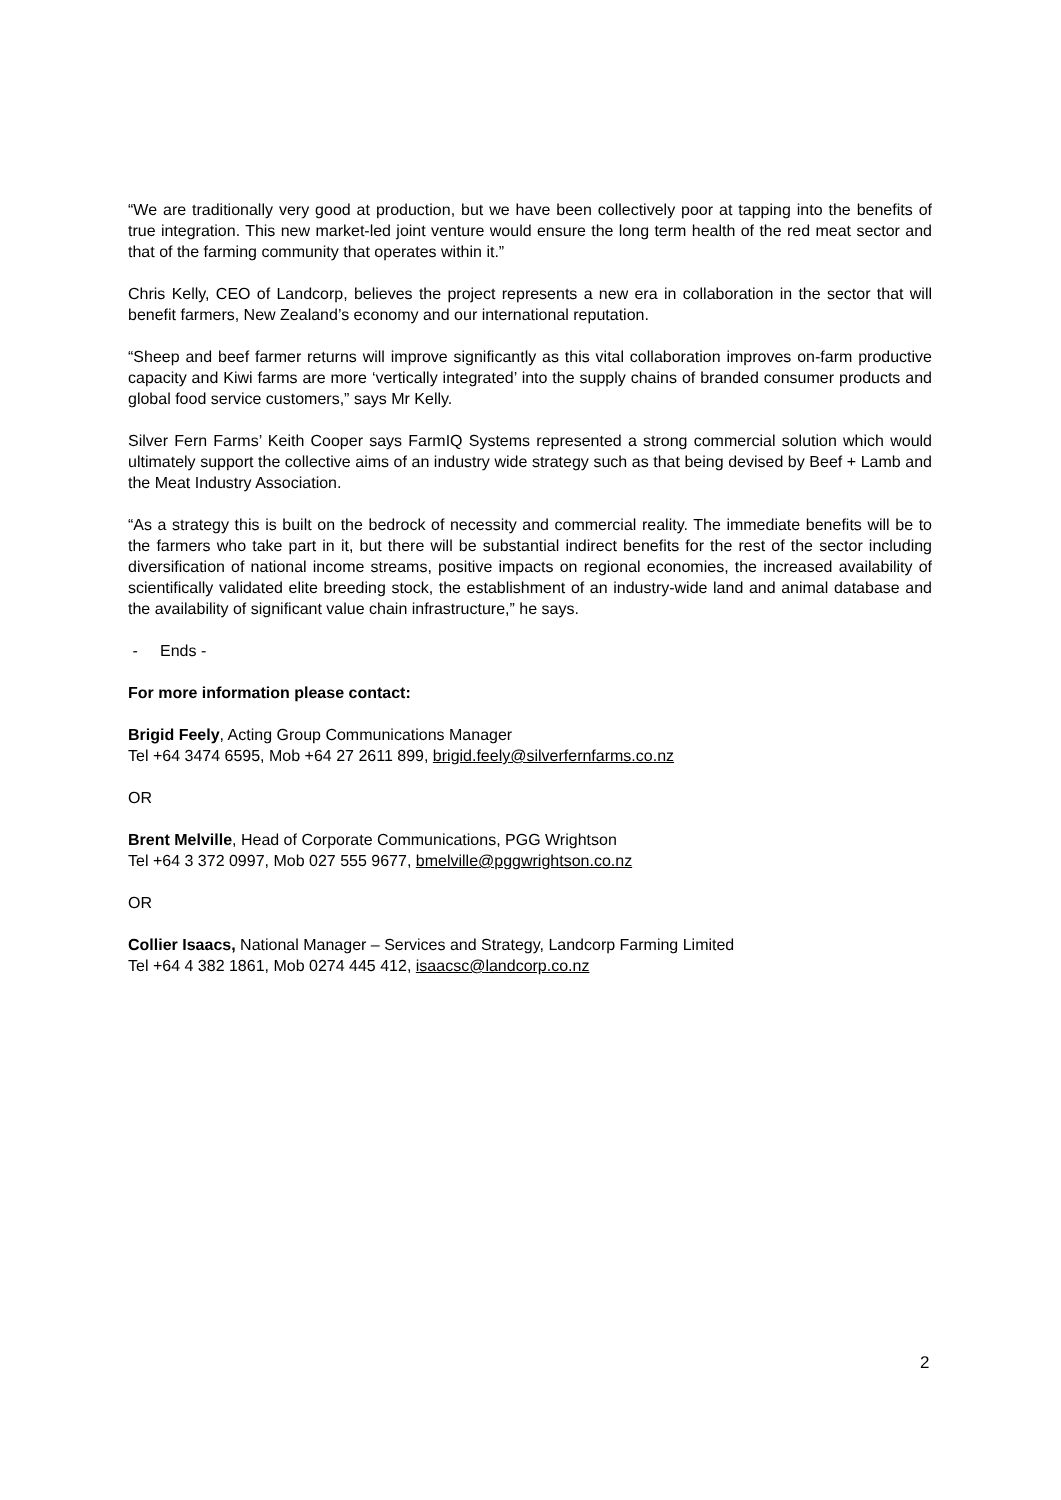“We are traditionally very good at production, but we have been collectively poor at tapping into the benefits of true integration. This new market-led joint venture would ensure the long term health of the red meat sector and that of the farming community that operates within it.”
Chris Kelly, CEO of Landcorp, believes the project represents a new era in collaboration in the sector that will benefit farmers, New Zealand’s economy and our international reputation.
“Sheep and beef farmer returns will improve significantly as this vital collaboration improves on-farm productive capacity and Kiwi farms are more ‘vertically integrated’ into the supply chains of branded consumer products and global food service customers,” says Mr Kelly.
Silver Fern Farms’ Keith Cooper says FarmIQ Systems represented a strong commercial solution which would ultimately support the collective aims of an industry wide strategy such as that being devised by Beef + Lamb and the Meat Industry Association.
“As a strategy this is built on the bedrock of necessity and commercial reality. The immediate benefits will be to the farmers who take part in it, but there will be substantial indirect benefits for the rest of the sector including diversification of national income streams, positive impacts on regional economies, the increased availability of scientifically validated elite breeding stock, the establishment of an industry-wide land and animal database and the availability of significant value chain infrastructure,” he says.
- Ends -
For more information please contact:
Brigid Feely, Acting Group Communications Manager
Tel +64 3474 6595, Mob +64 27 2611 899, brigid.feely@silverfernfarms.co.nz
OR
Brent Melville, Head of Corporate Communications, PGG Wrightson
Tel +64 3 372 0997, Mob 027 555 9677, bmelville@pggwrightson.co.nz
OR
Collier Isaacs, National Manager – Services and Strategy, Landcorp Farming Limited
Tel +64 4 382 1861, Mob 0274 445 412, isaacsc@landcorp.co.nz
2